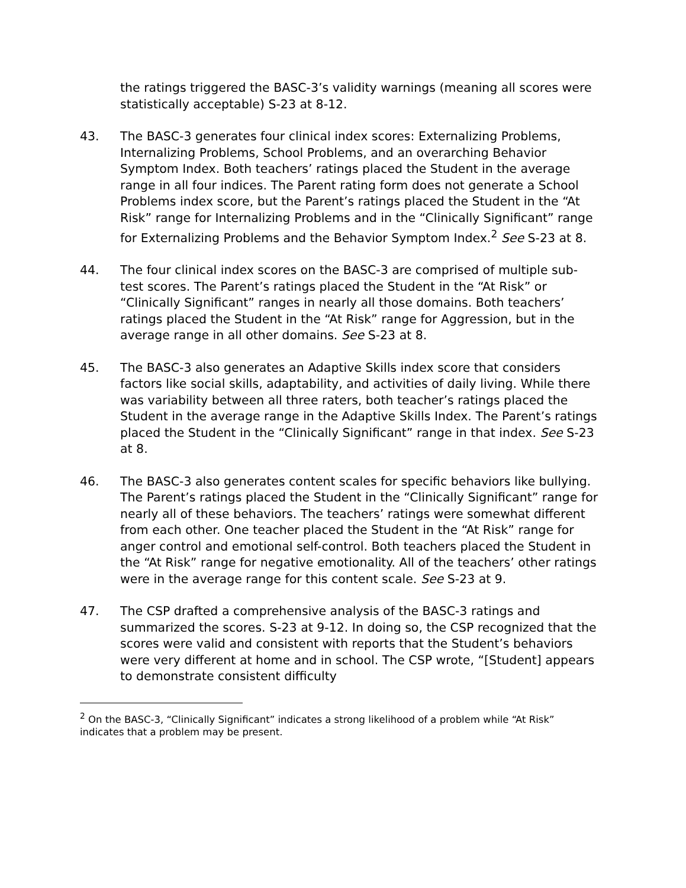the ratings triggered the BASC-3’s validity warnings (meaning all scores were statistically acceptable) S-23 at 8-12.
43. The BASC-3 generates four clinical index scores: Externalizing Problems, Internalizing Problems, School Problems, and an overarching Behavior Symptom Index. Both teachers’ ratings placed the Student in the average range in all four indices. The Parent rating form does not generate a School Problems index score, but the Parent’s ratings placed the Student in the “At Risk” range for Internalizing Problems and in the “Clinically Significant” range for Externalizing Problems and the Behavior Symptom Index.<sup>2</sup> See S-23 at 8.
44. The four clinical index scores on the BASC-3 are comprised of multiple sub-test scores. The Parent’s ratings placed the Student in the “At Risk” or “Clinically Significant” ranges in nearly all those domains. Both teachers’ ratings placed the Student in the “At Risk” range for Aggression, but in the average range in all other domains. See S-23 at 8.
45. The BASC-3 also generates an Adaptive Skills index score that considers factors like social skills, adaptability, and activities of daily living. While there was variability between all three raters, both teacher’s ratings placed the Student in the average range in the Adaptive Skills Index. The Parent’s ratings placed the Student in the “Clinically Significant” range in that index. See S-23 at 8.
46. The BASC-3 also generates content scales for specific behaviors like bullying. The Parent’s ratings placed the Student in the “Clinically Significant” range for nearly all of these behaviors. The teachers’ ratings were somewhat different from each other. One teacher placed the Student in the “At Risk” range for anger control and emotional self-control. Both teachers placed the Student in the “At Risk” range for negative emotionality. All of the teachers’ other ratings were in the average range for this content scale. See S-23 at 9.
47. The CSP drafted a comprehensive analysis of the BASC-3 ratings and summarized the scores. S-23 at 9-12. In doing so, the CSP recognized that the scores were valid and consistent with reports that the Student’s behaviors were very different at home and in school. The CSP wrote, “[Student] appears to demonstrate consistent difficulty
<sup>2</sup> On the BASC-3, “Clinically Significant” indicates a strong likelihood of a problem while “At Risk” indicates that a problem may be present.